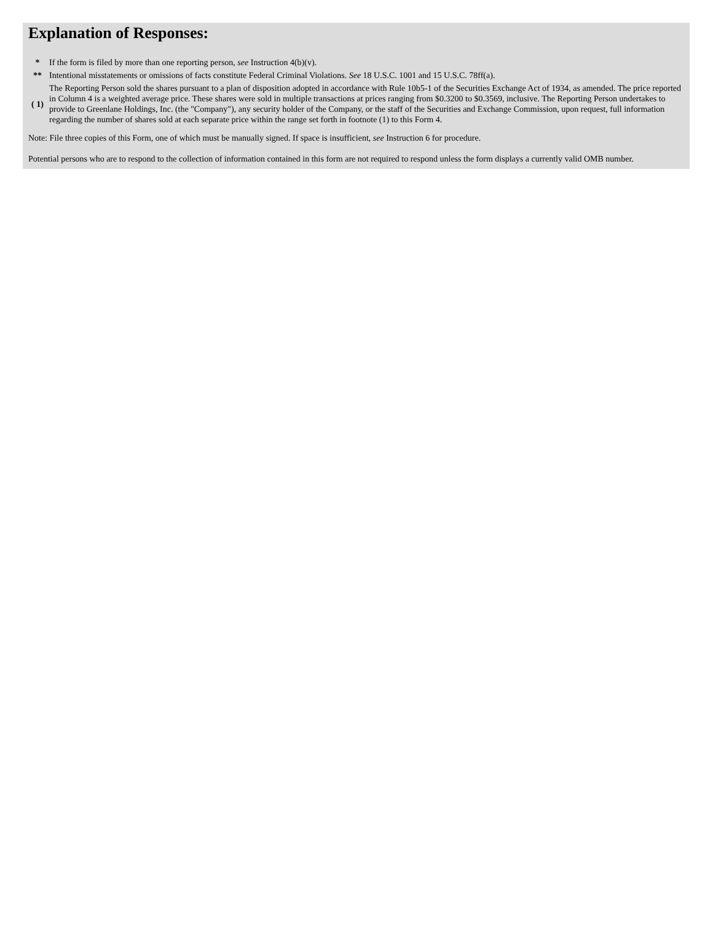Explanation of Responses:
| * | If the form is filed by more than one reporting person, see Instruction 4(b)(v). |
| ** | Intentional misstatements or omissions of facts constitute Federal Criminal Violations. See 18 U.S.C. 1001 and 15 U.S.C. 78ff(a). |
| ( 1) | The Reporting Person sold the shares pursuant to a plan of disposition adopted in accordance with Rule 10b5-1 of the Securities Exchange Act of 1934, as amended. The price reported in Column 4 is a weighted average price. These shares were sold in multiple transactions at prices ranging from $0.3200 to $0.3569, inclusive. The Reporting Person undertakes to provide to Greenlane Holdings, Inc. (the "Company"), any security holder of the Company, or the staff of the Securities and Exchange Commission, upon request, full information regarding the number of shares sold at each separate price within the range set forth in footnote (1) to this Form 4. |
Note: File three copies of this Form, one of which must be manually signed. If space is insufficient, see Instruction 6 for procedure.
Potential persons who are to respond to the collection of information contained in this form are not required to respond unless the form displays a currently valid OMB number.